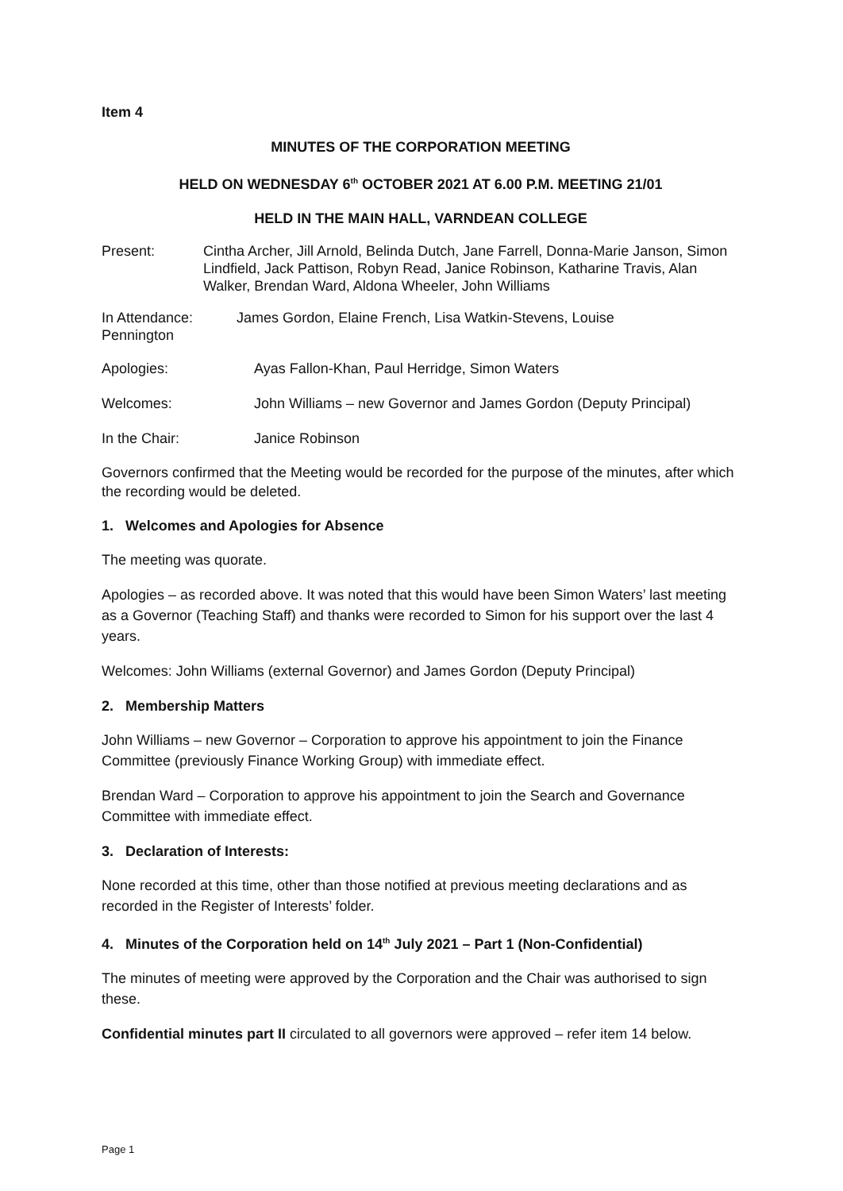Item 4
MINUTES OF THE CORPORATION MEETING
HELD ON WEDNESDAY 6<sup>th</sup> OCTOBER 2021 AT 6.00 P.M. MEETING 21/01
HELD IN THE MAIN HALL, VARNDEAN COLLEGE
Present: Cintha Archer, Jill Arnold, Belinda Dutch, Jane Farrell, Donna-Marie Janson, Simon Lindfield, Jack Pattison, Robyn Read, Janice Robinson, Katharine Travis, Alan Walker, Brendan Ward, Aldona Wheeler, John Williams
In Attendance: James Gordon, Elaine French, Lisa Watkin-Stevens, Louise
Pennington
Apologies: Ayas Fallon-Khan, Paul Herridge, Simon Waters
Welcomes: John Williams – new Governor and James Gordon (Deputy Principal)
In the Chair: Janice Robinson
Governors confirmed that the Meeting would be recorded for the purpose of the minutes, after which the recording would be deleted.
1. Welcomes and Apologies for Absence
The meeting was quorate.
Apologies – as recorded above. It was noted that this would have been Simon Waters’ last meeting as a Governor (Teaching Staff) and thanks were recorded to Simon for his support over the last 4 years.
Welcomes: John Williams (external Governor) and James Gordon (Deputy Principal)
2. Membership Matters
John Williams – new Governor – Corporation to approve his appointment to join the Finance Committee (previously Finance Working Group) with immediate effect.
Brendan Ward – Corporation to approve his appointment to join the Search and Governance Committee with immediate effect.
3. Declaration of Interests:
None recorded at this time, other than those notified at previous meeting declarations and as recorded in the Register of Interests’ folder.
4. Minutes of the Corporation held on 14<sup>th</sup> July 2021 – Part 1 (Non-Confidential)
The minutes of meeting were approved by the Corporation and the Chair was authorised to sign these.
Confidential minutes part II circulated to all governors were approved – refer item 14 below.
Page 1